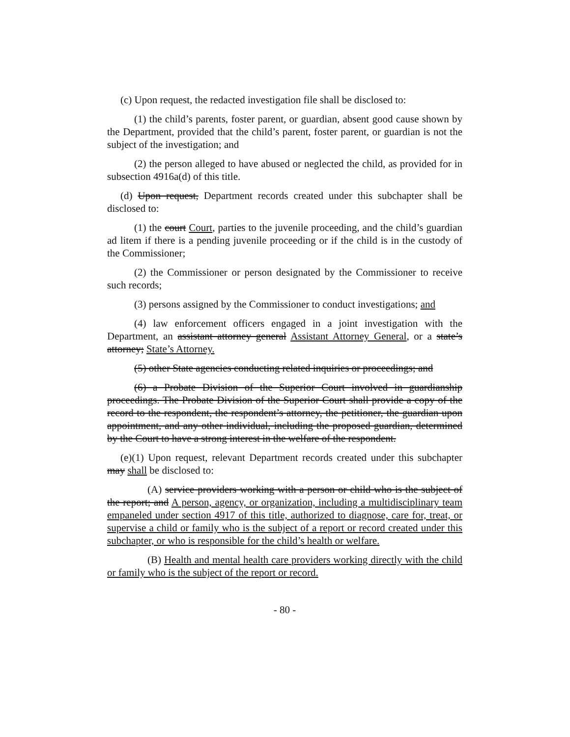(c) Upon request, the redacted investigation file shall be disclosed to:
(1) the child’s parents, foster parent, or guardian, absent good cause shown by the Department, provided that the child’s parent, foster parent, or guardian is not the subject of the investigation; and
(2) the person alleged to have abused or neglected the child, as provided for in subsection 4916a(d) of this title.
(d) Upon request, Department records created under this subchapter shall be disclosed to:
(1) the court Court, parties to the juvenile proceeding, and the child’s guardian ad litem if there is a pending juvenile proceeding or if the child is in the custody of the Commissioner;
(2) the Commissioner or person designated by the Commissioner to receive such records;
(3) persons assigned by the Commissioner to conduct investigations; and
(4) law enforcement officers engaged in a joint investigation with the Department, an assistant attorney general Assistant Attorney General, or a state’s attorney; State’s Attorney.
(5) other State agencies conducting related inquiries or proceedings; and
(6) a Probate Division of the Superior Court involved in guardianship proceedings. The Probate Division of the Superior Court shall provide a copy of the record to the respondent, the respondent’s attorney, the petitioner, the guardian upon appointment, and any other individual, including the proposed guardian, determined by the Court to have a strong interest in the welfare of the respondent.
(e)(1) Upon request, relevant Department records created under this subchapter may shall be disclosed to:
(A) service providers working with a person or child who is the subject of the report; and A person, agency, or organization, including a multidisciplinary team empaneled under section 4917 of this title, authorized to diagnose, care for, treat, or supervise a child or family who is the subject of a report or record created under this subchapter, or who is responsible for the child’s health or welfare.
(B) Health and mental health care providers working directly with the child or family who is the subject of the report or record.
- 80 -